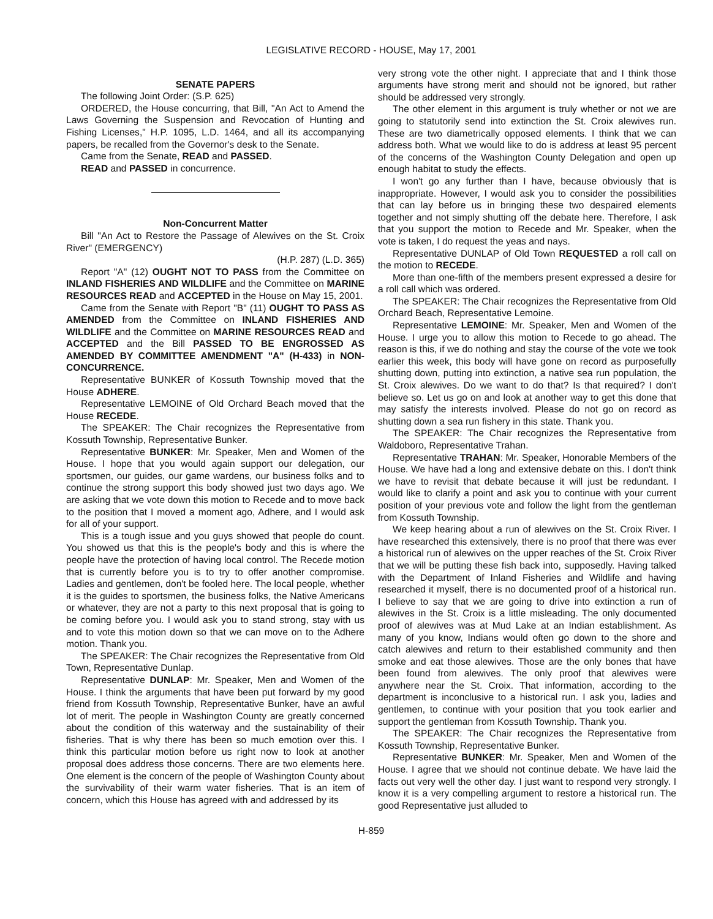LEGISLATIVE RECORD - HOUSE, May 17, 2001
SENATE PAPERS
The following Joint Order: (S.P. 625)
ORDERED, the House concurring, that Bill, "An Act to Amend the Laws Governing the Suspension and Revocation of Hunting and Fishing Licenses," H.P. 1095, L.D. 1464, and all its accompanying papers, be recalled from the Governor's desk to the Senate.
Came from the Senate, READ and PASSED.
READ and PASSED in concurrence.
Non-Concurrent Matter
Bill "An Act to Restore the Passage of Alewives on the St. Croix River" (EMERGENCY)
(H.P. 287) (L.D. 365)
Report "A" (12) OUGHT NOT TO PASS from the Committee on INLAND FISHERIES AND WILDLIFE and the Committee on MARINE RESOURCES READ and ACCEPTED in the House on May 15, 2001.
Came from the Senate with Report "B" (11) OUGHT TO PASS AS AMENDED from the Committee on INLAND FISHERIES AND WILDLIFE and the Committee on MARINE RESOURCES READ and ACCEPTED and the Bill PASSED TO BE ENGROSSED AS AMENDED BY COMMITTEE AMENDMENT "A" (H-433) in NON-CONCURRENCE.
Representative BUNKER of Kossuth Township moved that the House ADHERE.
Representative LEMOINE of Old Orchard Beach moved that the House RECEDE.
The SPEAKER: The Chair recognizes the Representative from Kossuth Township, Representative Bunker.
Representative BUNKER: Mr. Speaker, Men and Women of the House. I hope that you would again support our delegation, our sportsmen, our guides, our game wardens, our business folks and to continue the strong support this body showed just two days ago. We are asking that we vote down this motion to Recede and to move back to the position that I moved a moment ago, Adhere, and I would ask for all of your support.
This is a tough issue and you guys showed that people do count. You showed us that this is the people's body and this is where the people have the protection of having local control. The Recede motion that is currently before you is to try to offer another compromise. Ladies and gentlemen, don't be fooled here. The local people, whether it is the guides to sportsmen, the business folks, the Native Americans or whatever, they are not a party to this next proposal that is going to be coming before you. I would ask you to stand strong, stay with us and to vote this motion down so that we can move on to the Adhere motion. Thank you.
The SPEAKER: The Chair recognizes the Representative from Old Town, Representative Dunlap.
Representative DUNLAP: Mr. Speaker, Men and Women of the House. I think the arguments that have been put forward by my good friend from Kossuth Township, Representative Bunker, have an awful lot of merit. The people in Washington County are greatly concerned about the condition of this waterway and the sustainability of their fisheries. That is why there has been so much emotion over this. I think this particular motion before us right now to look at another proposal does address those concerns. There are two elements here. One element is the concern of the people of Washington County about the survivability of their warm water fisheries. That is an item of concern, which this House has agreed with and addressed by its
very strong vote the other night. I appreciate that and I think those arguments have strong merit and should not be ignored, but rather should be addressed very strongly.
The other element in this argument is truly whether or not we are going to statutorily send into extinction the St. Croix alewives run. These are two diametrically opposed elements. I think that we can address both. What we would like to do is address at least 95 percent of the concerns of the Washington County Delegation and open up enough habitat to study the effects.
I won't go any further than I have, because obviously that is inappropriate. However, I would ask you to consider the possibilities that can lay before us in bringing these two despaired elements together and not simply shutting off the debate here. Therefore, I ask that you support the motion to Recede and Mr. Speaker, when the vote is taken, I do request the yeas and nays.
Representative DUNLAP of Old Town REQUESTED a roll call on the motion to RECEDE.
More than one-fifth of the members present expressed a desire for a roll call which was ordered.
The SPEAKER: The Chair recognizes the Representative from Old Orchard Beach, Representative Lemoine.
Representative LEMOINE: Mr. Speaker, Men and Women of the House. I urge you to allow this motion to Recede to go ahead. The reason is this, if we do nothing and stay the course of the vote we took earlier this week, this body will have gone on record as purposefully shutting down, putting into extinction, a native sea run population, the St. Croix alewives. Do we want to do that? Is that required? I don't believe so. Let us go on and look at another way to get this done that may satisfy the interests involved. Please do not go on record as shutting down a sea run fishery in this state. Thank you.
The SPEAKER: The Chair recognizes the Representative from Waldoboro, Representative Trahan.
Representative TRAHAN: Mr. Speaker, Honorable Members of the House. We have had a long and extensive debate on this. I don't think we have to revisit that debate because it will just be redundant. I would like to clarify a point and ask you to continue with your current position of your previous vote and follow the light from the gentleman from Kossuth Township.
We keep hearing about a run of alewives on the St. Croix River. I have researched this extensively, there is no proof that there was ever a historical run of alewives on the upper reaches of the St. Croix River that we will be putting these fish back into, supposedly. Having talked with the Department of Inland Fisheries and Wildlife and having researched it myself, there is no documented proof of a historical run. I believe to say that we are going to drive into extinction a run of alewives in the St. Croix is a little misleading. The only documented proof of alewives was at Mud Lake at an Indian establishment. As many of you know, Indians would often go down to the shore and catch alewives and return to their established community and then smoke and eat those alewives. Those are the only bones that have been found from alewives. The only proof that alewives were anywhere near the St. Croix. That information, according to the department is inconclusive to a historical run. I ask you, ladies and gentlemen, to continue with your position that you took earlier and support the gentleman from Kossuth Township. Thank you.
The SPEAKER: The Chair recognizes the Representative from Kossuth Township, Representative Bunker.
Representative BUNKER: Mr. Speaker, Men and Women of the House. I agree that we should not continue debate. We have laid the facts out very well the other day. I just want to respond very strongly. I know it is a very compelling argument to restore a historical run. The good Representative just alluded to
H-859